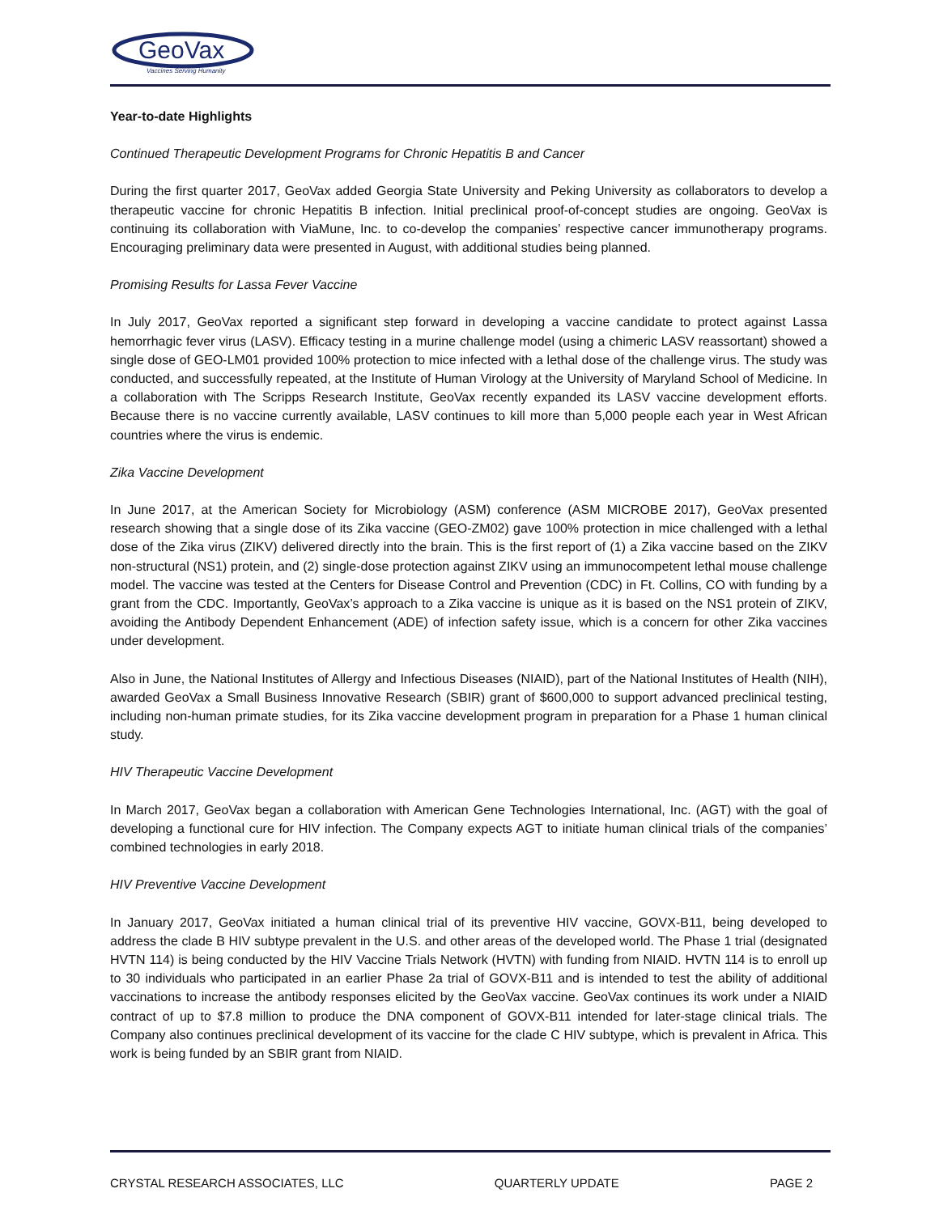GeoVax
Vaccines Serving Humanity
Year-to-date Highlights
Continued Therapeutic Development Programs for Chronic Hepatitis B and Cancer
During the first quarter 2017, GeoVax added Georgia State University and Peking University as collaborators to develop a therapeutic vaccine for chronic Hepatitis B infection. Initial preclinical proof-of-concept studies are ongoing. GeoVax is continuing its collaboration with ViaMune, Inc. to co-develop the companies’ respective cancer immunotherapy programs. Encouraging preliminary data were presented in August, with additional studies being planned.
Promising Results for Lassa Fever Vaccine
In July 2017, GeoVax reported a significant step forward in developing a vaccine candidate to protect against Lassa hemorrhagic fever virus (LASV). Efficacy testing in a murine challenge model (using a chimeric LASV reassortant) showed a single dose of GEO-LM01 provided 100% protection to mice infected with a lethal dose of the challenge virus. The study was conducted, and successfully repeated, at the Institute of Human Virology at the University of Maryland School of Medicine. In a collaboration with The Scripps Research Institute, GeoVax recently expanded its LASV vaccine development efforts. Because there is no vaccine currently available, LASV continues to kill more than 5,000 people each year in West African countries where the virus is endemic.
Zika Vaccine Development
In June 2017, at the American Society for Microbiology (ASM) conference (ASM MICROBE 2017), GeoVax presented research showing that a single dose of its Zika vaccine (GEO-ZM02) gave 100% protection in mice challenged with a lethal dose of the Zika virus (ZIKV) delivered directly into the brain. This is the first report of (1) a Zika vaccine based on the ZIKV non-structural (NS1) protein, and (2) single-dose protection against ZIKV using an immunocompetent lethal mouse challenge model. The vaccine was tested at the Centers for Disease Control and Prevention (CDC) in Ft. Collins, CO with funding by a grant from the CDC. Importantly, GeoVax’s approach to a Zika vaccine is unique as it is based on the NS1 protein of ZIKV, avoiding the Antibody Dependent Enhancement (ADE) of infection safety issue, which is a concern for other Zika vaccines under development.
Also in June, the National Institutes of Allergy and Infectious Diseases (NIAID), part of the National Institutes of Health (NIH), awarded GeoVax a Small Business Innovative Research (SBIR) grant of $600,000 to support advanced preclinical testing, including non-human primate studies, for its Zika vaccine development program in preparation for a Phase 1 human clinical study.
HIV Therapeutic Vaccine Development
In March 2017, GeoVax began a collaboration with American Gene Technologies International, Inc. (AGT) with the goal of developing a functional cure for HIV infection. The Company expects AGT to initiate human clinical trials of the companies’ combined technologies in early 2018.
HIV Preventive Vaccine Development
In January 2017, GeoVax initiated a human clinical trial of its preventive HIV vaccine, GOVX-B11, being developed to address the clade B HIV subtype prevalent in the U.S. and other areas of the developed world. The Phase 1 trial (designated HVTN 114) is being conducted by the HIV Vaccine Trials Network (HVTN) with funding from NIAID. HVTN 114 is to enroll up to 30 individuals who participated in an earlier Phase 2a trial of GOVX-B11 and is intended to test the ability of additional vaccinations to increase the antibody responses elicited by the GeoVax vaccine. GeoVax continues its work under a NIAID contract of up to $7.8 million to produce the DNA component of GOVX-B11 intended for later-stage clinical trials. The Company also continues preclinical development of its vaccine for the clade C HIV subtype, which is prevalent in Africa. This work is being funded by an SBIR grant from NIAID.
CRYSTAL RESEARCH ASSOCIATES, LLC QUARTERLY UPDATE PAGE 2